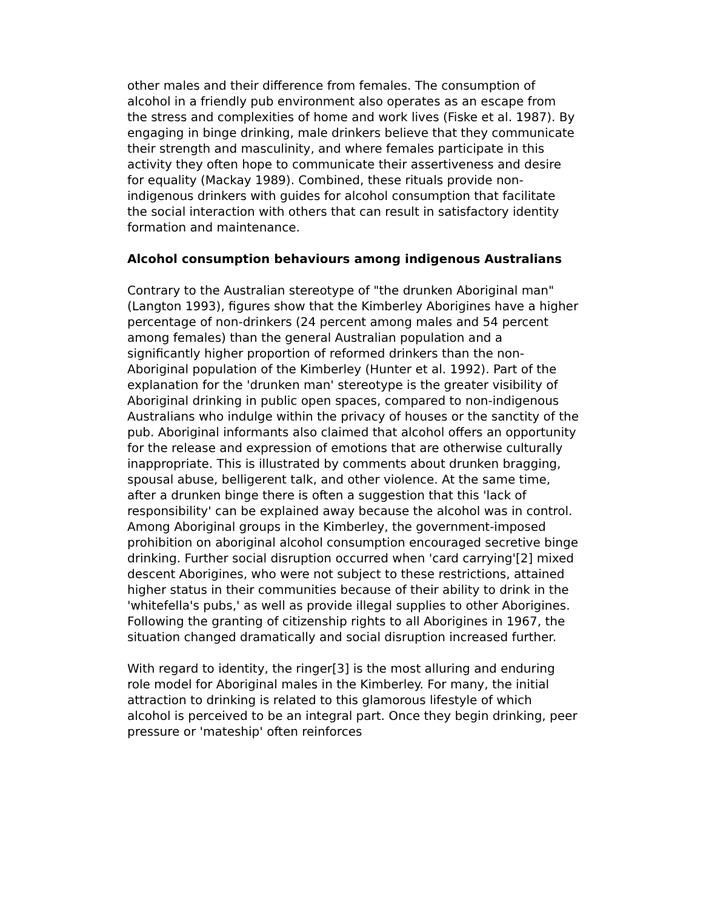other males and their difference from females. The consumption of alcohol in a friendly pub environment also operates as an escape from the stress and complexities of home and work lives (Fiske et al. 1987). By engaging in binge drinking, male drinkers believe that they communicate their strength and masculinity, and where females participate in this activity they often hope to communicate their assertiveness and desire for equality (Mackay 1989). Combined, these rituals provide non-indigenous drinkers with guides for alcohol consumption that facilitate the social interaction with others that can result in satisfactory identity formation and maintenance.
Alcohol consumption behaviours among indigenous Australians
Contrary to the Australian stereotype of "the drunken Aboriginal man" (Langton 1993), figures show that the Kimberley Aborigines have a higher percentage of non-drinkers (24 percent among males and 54 percent among females) than the general Australian population and a significantly higher proportion of reformed drinkers than the non-Aboriginal population of the Kimberley (Hunter et al. 1992). Part of the explanation for the 'drunken man' stereotype is the greater visibility of Aboriginal drinking in public open spaces, compared to non-indigenous Australians who indulge within the privacy of houses or the sanctity of the pub. Aboriginal informants also claimed that alcohol offers an opportunity for the release and expression of emotions that are otherwise culturally inappropriate. This is illustrated by comments about drunken bragging, spousal abuse, belligerent talk, and other violence. At the same time, after a drunken binge there is often a suggestion that this 'lack of responsibility' can be explained away because the alcohol was in control. Among Aboriginal groups in the Kimberley, the government-imposed prohibition on aboriginal alcohol consumption encouraged secretive binge drinking. Further social disruption occurred when 'card carrying'[2] mixed descent Aborigines, who were not subject to these restrictions, attained higher status in their communities because of their ability to drink in the 'whitefella's pubs,' as well as provide illegal supplies to other Aborigines. Following the granting of citizenship rights to all Aborigines in 1967, the situation changed dramatically and social disruption increased further.
With regard to identity, the ringer[3] is the most alluring and enduring role model for Aboriginal males in the Kimberley. For many, the initial attraction to drinking is related to this glamorous lifestyle of which alcohol is perceived to be an integral part. Once they begin drinking, peer pressure or 'mateship' often reinforces